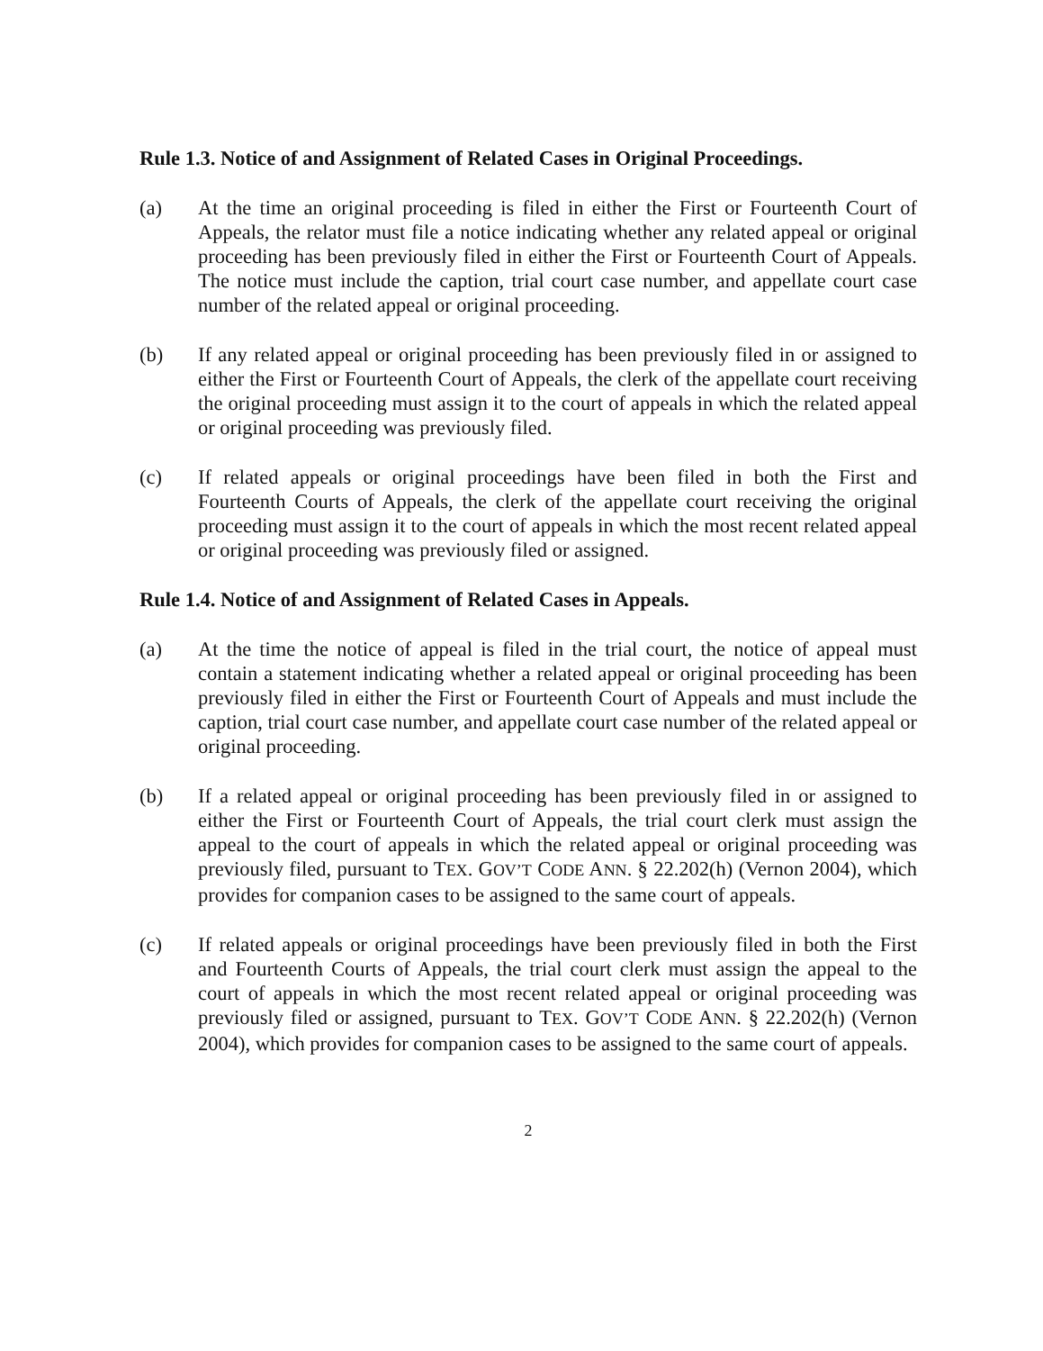Rule 1.3. Notice of and Assignment of Related Cases in Original Proceedings.
(a) At the time an original proceeding is filed in either the First or Fourteenth Court of Appeals, the relator must file a notice indicating whether any related appeal or original proceeding has been previously filed in either the First or Fourteenth Court of Appeals. The notice must include the caption, trial court case number, and appellate court case number of the related appeal or original proceeding.
(b) If any related appeal or original proceeding has been previously filed in or assigned to either the First or Fourteenth Court of Appeals, the clerk of the appellate court receiving the original proceeding must assign it to the court of appeals in which the related appeal or original proceeding was previously filed.
(c) If related appeals or original proceedings have been filed in both the First and Fourteenth Courts of Appeals, the clerk of the appellate court receiving the original proceeding must assign it to the court of appeals in which the most recent related appeal or original proceeding was previously filed or assigned.
Rule 1.4. Notice of and Assignment of Related Cases in Appeals.
(a) At the time the notice of appeal is filed in the trial court, the notice of appeal must contain a statement indicating whether a related appeal or original proceeding has been previously filed in either the First or Fourteenth Court of Appeals and must include the caption, trial court case number, and appellate court case number of the related appeal or original proceeding.
(b) If a related appeal or original proceeding has been previously filed in or assigned to either the First or Fourteenth Court of Appeals, the trial court clerk must assign the appeal to the court of appeals in which the related appeal or original proceeding was previously filed, pursuant to TEX. GOV’T CODE ANN. § 22.202(h) (Vernon 2004), which provides for companion cases to be assigned to the same court of appeals.
(c) If related appeals or original proceedings have been previously filed in both the First and Fourteenth Courts of Appeals, the trial court clerk must assign the appeal to the court of appeals in which the most recent related appeal or original proceeding was previously filed or assigned, pursuant to TEX. GOV’T CODE ANN. § 22.202(h) (Vernon 2004), which provides for companion cases to be assigned to the same court of appeals.
2